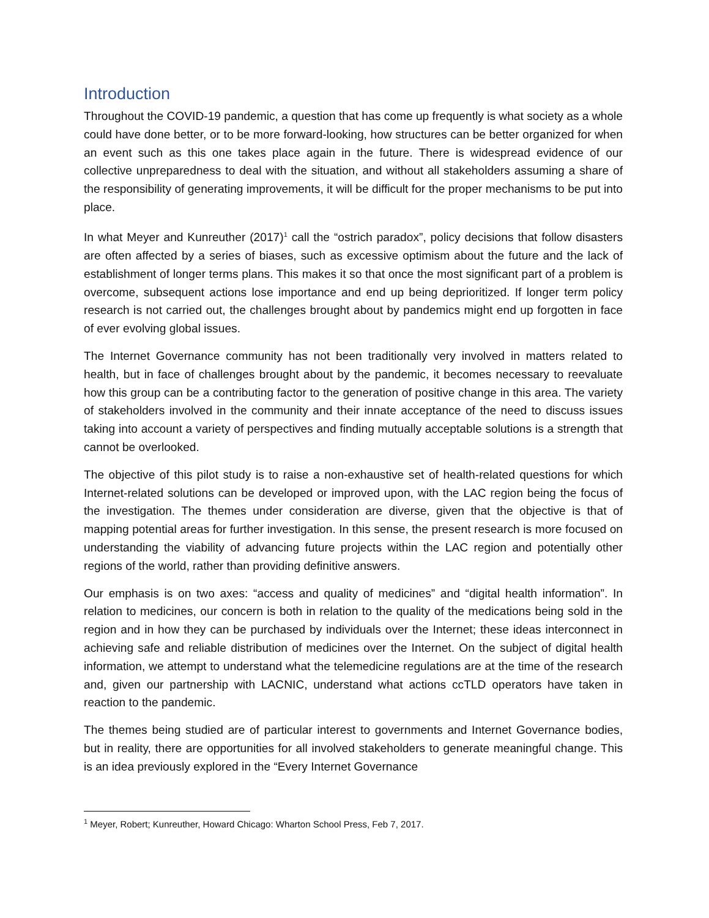Introduction
Throughout the COVID-19 pandemic, a question that has come up frequently is what society as a whole could have done better, or to be more forward-looking, how structures can be better organized for when an event such as this one takes place again in the future. There is widespread evidence of our collective unpreparedness to deal with the situation, and without all stakeholders assuming a share of the responsibility of generating improvements, it will be difficult for the proper mechanisms to be put into place.
In what Meyer and Kunreuther (2017)<sup>1</sup> call the “ostrich paradox”, policy decisions that follow disasters are often affected by a series of biases, such as excessive optimism about the future and the lack of establishment of longer terms plans. This makes it so that once the most significant part of a problem is overcome, subsequent actions lose importance and end up being deprioritized. If longer term policy research is not carried out, the challenges brought about by pandemics might end up forgotten in face of ever evolving global issues.
The Internet Governance community has not been traditionally very involved in matters related to health, but in face of challenges brought about by the pandemic, it becomes necessary to reevaluate how this group can be a contributing factor to the generation of positive change in this area. The variety of stakeholders involved in the community and their innate acceptance of the need to discuss issues taking into account a variety of perspectives and finding mutually acceptable solutions is a strength that cannot be overlooked.
The objective of this pilot study is to raise a non-exhaustive set of health-related questions for which Internet-related solutions can be developed or improved upon, with the LAC region being the focus of the investigation. The themes under consideration are diverse, given that the objective is that of mapping potential areas for further investigation. In this sense, the present research is more focused on understanding the viability of advancing future projects within the LAC region and potentially other regions of the world, rather than providing definitive answers.
Our emphasis is on two axes: “access and quality of medicines” and “digital health information”. In relation to medicines, our concern is both in relation to the quality of the medications being sold in the region and in how they can be purchased by individuals over the Internet; these ideas interconnect in achieving safe and reliable distribution of medicines over the Internet. On the subject of digital health information, we attempt to understand what the telemedicine regulations are at the time of the research and, given our partnership with LACNIC, understand what actions ccTLD operators have taken in reaction to the pandemic.
The themes being studied are of particular interest to governments and Internet Governance bodies, but in reality, there are opportunities for all involved stakeholders to generate meaningful change. This is an idea previously explored in the “Every Internet Governance
<sup>1</sup> Meyer, Robert; Kunreuther, Howard Chicago: Wharton School Press, Feb 7, 2017.